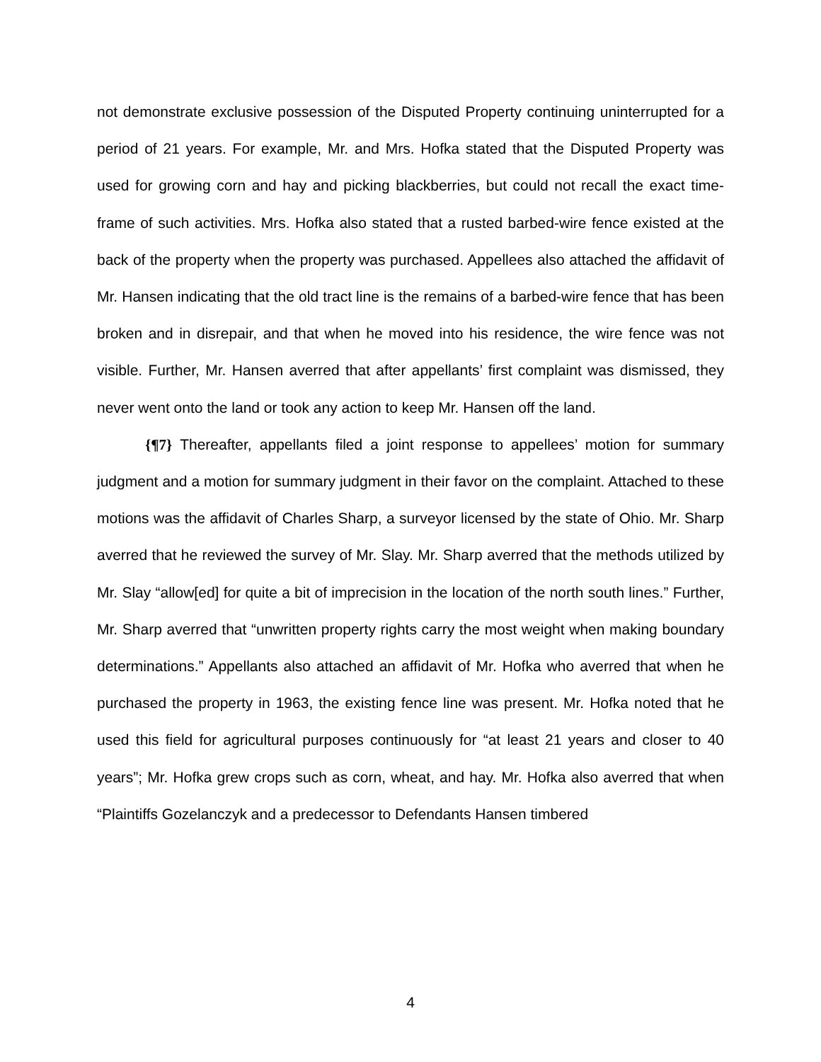not demonstrate exclusive possession of the Disputed Property continuing uninterrupted for a period of 21 years. For example, Mr. and Mrs. Hofka stated that the Disputed Property was used for growing corn and hay and picking blackberries, but could not recall the exact time-frame of such activities. Mrs. Hofka also stated that a rusted barbed-wire fence existed at the back of the property when the property was purchased. Appellees also attached the affidavit of Mr. Hansen indicating that the old tract line is the remains of a barbed-wire fence that has been broken and in disrepair, and that when he moved into his residence, the wire fence was not visible. Further, Mr. Hansen averred that after appellants’ first complaint was dismissed, they never went onto the land or took any action to keep Mr. Hansen off the land.
{¶7} Thereafter, appellants filed a joint response to appellees’ motion for summary judgment and a motion for summary judgment in their favor on the complaint. Attached to these motions was the affidavit of Charles Sharp, a surveyor licensed by the state of Ohio. Mr. Sharp averred that he reviewed the survey of Mr. Slay. Mr. Sharp averred that the methods utilized by Mr. Slay “allow[ed] for quite a bit of imprecision in the location of the north south lines.” Further, Mr. Sharp averred that “unwritten property rights carry the most weight when making boundary determinations.” Appellants also attached an affidavit of Mr. Hofka who averred that when he purchased the property in 1963, the existing fence line was present. Mr. Hofka noted that he used this field for agricultural purposes continuously for “at least 21 years and closer to 40 years”; Mr. Hofka grew crops such as corn, wheat, and hay. Mr. Hofka also averred that when “Plaintiffs Gozelanczyk and a predecessor to Defendants Hansen timbered
4